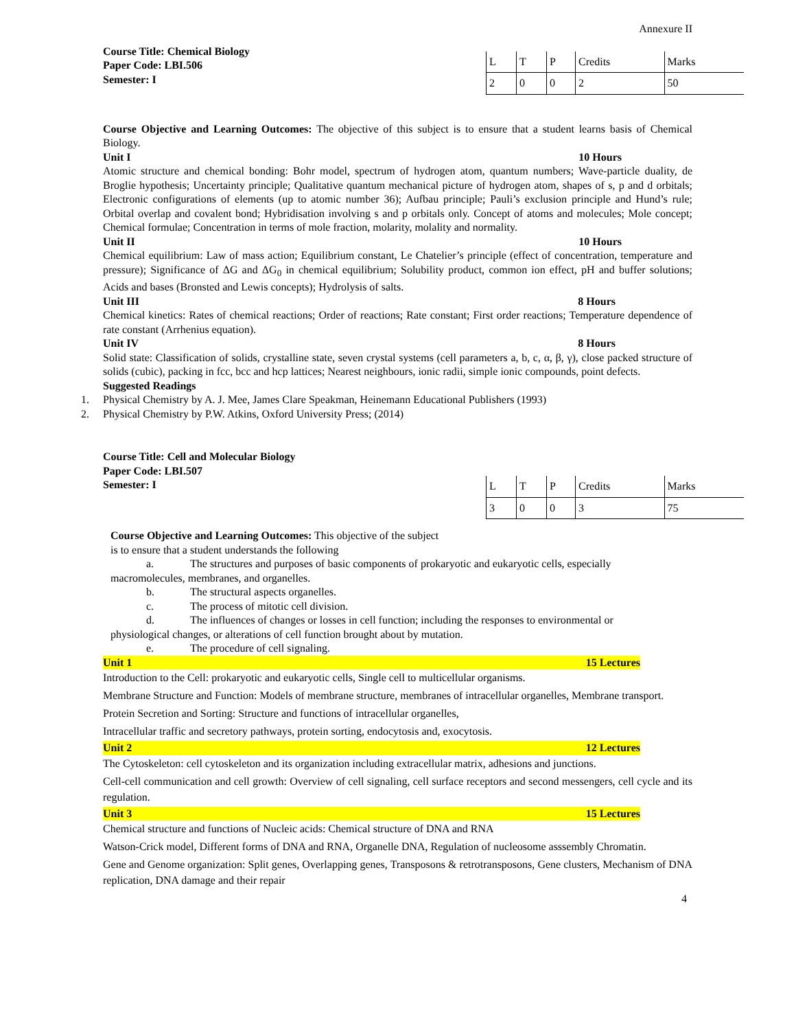Annexure II
Course Title: Chemical Biology
Paper Code: LBI.506
Semester: I
| L | T | P | Credits | Marks |
| 2 | 0 | 0 | 2 | 50 |
Course Objective and Learning Outcomes: The objective of this subject is to ensure that a student learns basis of Chemical Biology.
Unit I 10 Hours
Atomic structure and chemical bonding: Bohr model, spectrum of hydrogen atom, quantum numbers; Wave-particle duality, de Broglie hypothesis; Uncertainty principle; Qualitative quantum mechanical picture of hydrogen atom, shapes of s, p and d orbitals; Electronic configurations of elements (up to atomic number 36); Aufbau principle; Pauli’s exclusion principle and Hund’s rule; Orbital overlap and covalent bond; Hybridisation involving s and p orbitals only. Concept of atoms and molecules; Mole concept; Chemical formulae; Concentration in terms of mole fraction, molarity, molality and normality.
Unit II 10 Hours
Chemical equilibrium: Law of mass action; Equilibrium constant, Le Chatelier’s principle (effect of concentration, temperature and pressure); Significance of ΔG and ΔG<sub>0</sub> in chemical equilibrium; Solubility product, common ion effect, pH and buffer solutions; Acids and bases (Bronsted and Lewis concepts); Hydrolysis of salts.
Unit III 8 Hours
Chemical kinetics: Rates of chemical reactions; Order of reactions; Rate constant; First order reactions; Temperature dependence of rate constant (Arrhenius equation).
Unit IV 8 Hours
Solid state: Classification of solids, crystalline state, seven crystal systems (cell parameters a, b, c, α, β, γ), close packed structure of solids (cubic), packing in fcc, bcc and hcp lattices; Nearest neighbours, ionic radii, simple ionic compounds, point defects.
Suggested Readings
1. Physical Chemistry by A. J. Mee, James Clare Speakman, Heinemann Educational Publishers (1993)
2. Physical Chemistry by P.W. Atkins, Oxford University Press; (2014)
Course Title: Cell and Molecular Biology
Paper Code: LBI.507
Semester: I
| L | T | P | Credits | Marks |
| 3 | 0 | 0 | 3 | 75 |
Course Objective and Learning Outcomes: This objective of the subject
is to ensure that a student understands the following
a. The structures and purposes of basic components of prokaryotic and eukaryotic cells, especially
macromolecules, membranes, and organelles.
b. The structural aspects organelles.
c. The process of mitotic cell division.
d. The influences of changes or losses in cell function; including the responses to environmental or
physiological changes, or alterations of cell function brought about by mutation.
e. The procedure of cell signaling.
Unit 1 15 Lectures
Introduction to the Cell: prokaryotic and eukaryotic cells, Single cell to multicellular organisms.
Membrane Structure and Function: Models of membrane structure, membranes of intracellular organelles, Membrane transport.
Protein Secretion and Sorting: Structure and functions of intracellular organelles,
Intracellular traffic and secretory pathways, protein sorting, endocytosis and, exocytosis.
Unit 2 12 Lectures
The Cytoskeleton: cell cytoskeleton and its organization including extracellular matrix, adhesions and junctions.
Cell-cell communication and cell growth: Overview of cell signaling, cell surface receptors and second messengers, cell cycle and its regulation.
Unit 3 15 Lectures
Chemical structure and functions of Nucleic acids: Chemical structure of DNA and RNA
Watson-Crick model, Different forms of DNA and RNA, Organelle DNA, Regulation of nucleosome asssembly Chromatin.
Gene and Genome organization: Split genes, Overlapping genes, Transposons & retrotransposons, Gene clusters, Mechanism of DNA replication, DNA damage and their repair
4